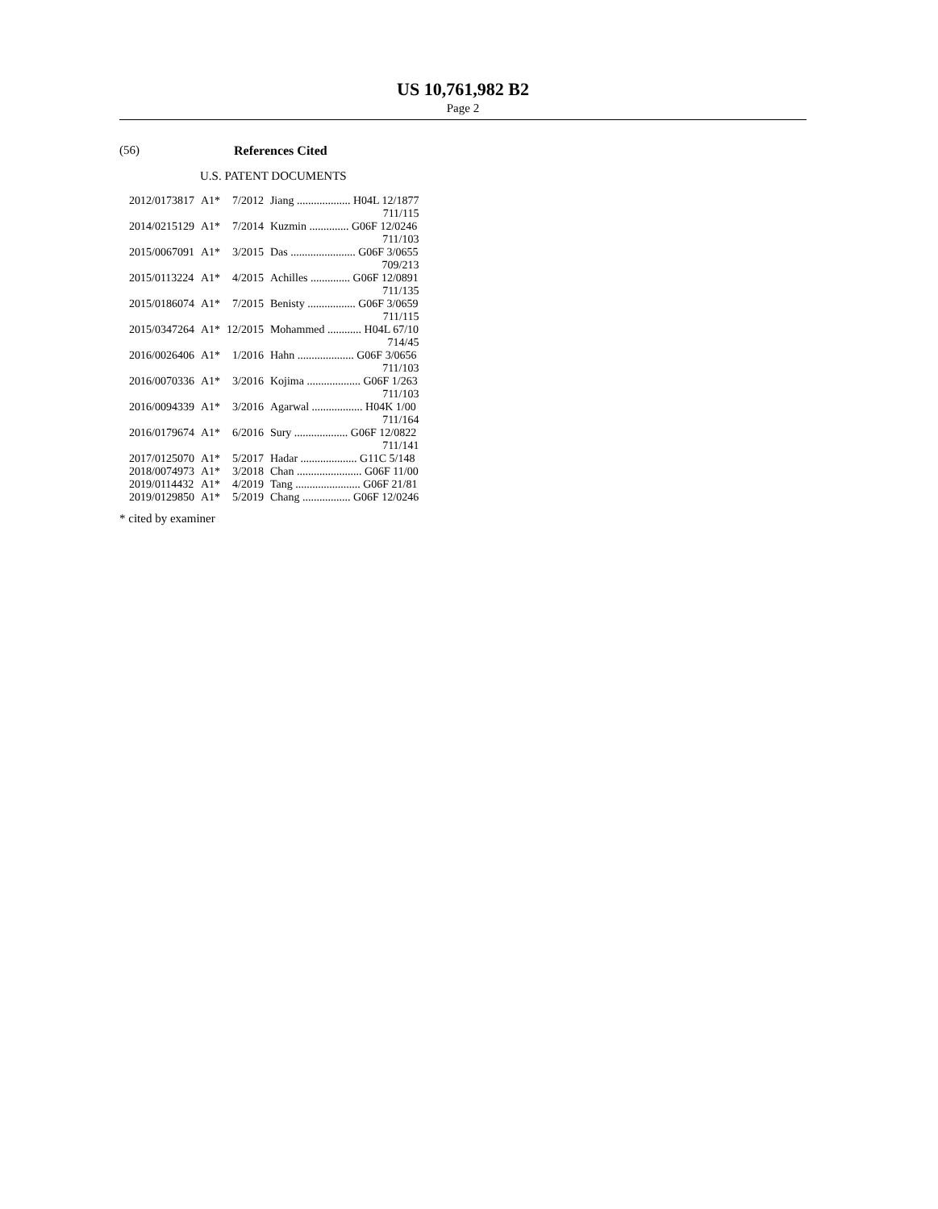US 10,761,982 B2
Page 2
(56) References Cited
U.S. PATENT DOCUMENTS
| 2012/0173817 | A1* | 7/2012 | Jiang ................... H04L 12/1877 |
| | | | 711/115 |
| 2014/0215129 | A1* | 7/2014 | Kuzmin .............. G06F 12/0246 |
| | | | 711/103 |
| 2015/0067091 | A1* | 3/2015 | Das ....................... G06F 3/0655 |
| | | | 709/213 |
| 2015/0113224 | A1* | 4/2015 | Achilles .............. G06F 12/0891 |
| | | | 711/135 |
| 2015/0186074 | A1* | 7/2015 | Benisty ................. G06F 3/0659 |
| | | | 711/115 |
| 2015/0347264 | A1* | 12/2015 | Mohammed ............ H04L 67/10 |
| | | | 714/45 |
| 2016/0026406 | A1* | 1/2016 | Hahn .................... G06F 3/0656 |
| | | | 711/103 |
| 2016/0070336 | A1* | 3/2016 | Kojima ................... G06F 1/263 |
| | | | 711/103 |
| 2016/0094339 | A1* | 3/2016 | Agarwal .................. H04K 1/00 |
| | | | 711/164 |
| 2016/0179674 | A1* | 6/2016 | Sury ................... G06F 12/0822 |
| | | | 711/141 |
| 2017/0125070 | A1* | 5/2017 | Hadar .................... G11C 5/148 |
| 2018/0074973 | A1* | 3/2018 | Chan ....................... G06F 11/00 |
| 2019/0114432 | A1* | 4/2019 | Tang ....................... G06F 21/81 |
| 2019/0129850 | A1* | 5/2019 | Chang ................. G06F 12/0246 |
* cited by examiner